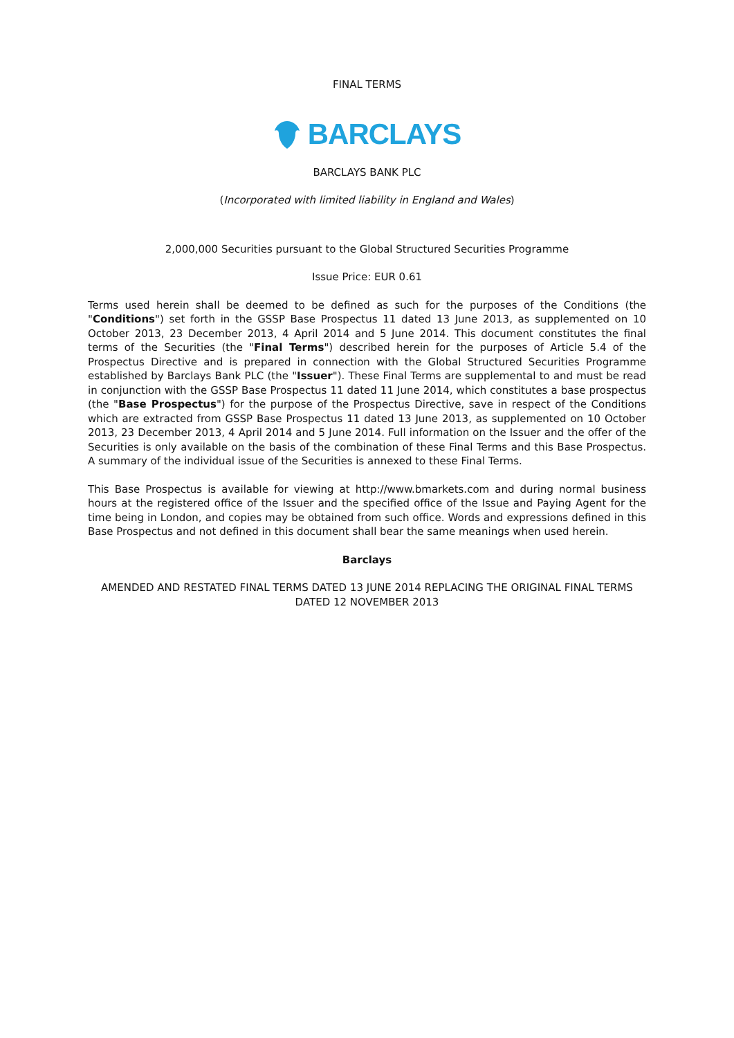FINAL TERMS
BARCLAYS
BARCLAYS BANK PLC
(Incorporated with limited liability in England and Wales)
2,000,000 Securities pursuant to the Global Structured Securities Programme
Issue Price: EUR 0.61
Terms used herein shall be deemed to be defined as such for the purposes of the Conditions (the "Conditions") set forth in the GSSP Base Prospectus 11 dated 13 June 2013, as supplemented on 10 October 2013, 23 December 2013, 4 April 2014 and 5 June 2014. This document constitutes the final terms of the Securities (the "Final Terms") described herein for the purposes of Article 5.4 of the Prospectus Directive and is prepared in connection with the Global Structured Securities Programme established by Barclays Bank PLC (the "Issuer"). These Final Terms are supplemental to and must be read in conjunction with the GSSP Base Prospectus 11 dated 11 June 2014, which constitutes a base prospectus (the "Base Prospectus") for the purpose of the Prospectus Directive, save in respect of the Conditions which are extracted from GSSP Base Prospectus 11 dated 13 June 2013, as supplemented on 10 October 2013, 23 December 2013, 4 April 2014 and 5 June 2014. Full information on the Issuer and the offer of the Securities is only available on the basis of the combination of these Final Terms and this Base Prospectus. A summary of the individual issue of the Securities is annexed to these Final Terms.
This Base Prospectus is available for viewing at http://www.bmarkets.com and during normal business hours at the registered office of the Issuer and the specified office of the Issue and Paying Agent for the time being in London, and copies may be obtained from such office. Words and expressions defined in this Base Prospectus and not defined in this document shall bear the same meanings when used herein.
Barclays
AMENDED AND RESTATED FINAL TERMS DATED 13 JUNE 2014 REPLACING THE ORIGINAL FINAL TERMS DATED 12 NOVEMBER 2013